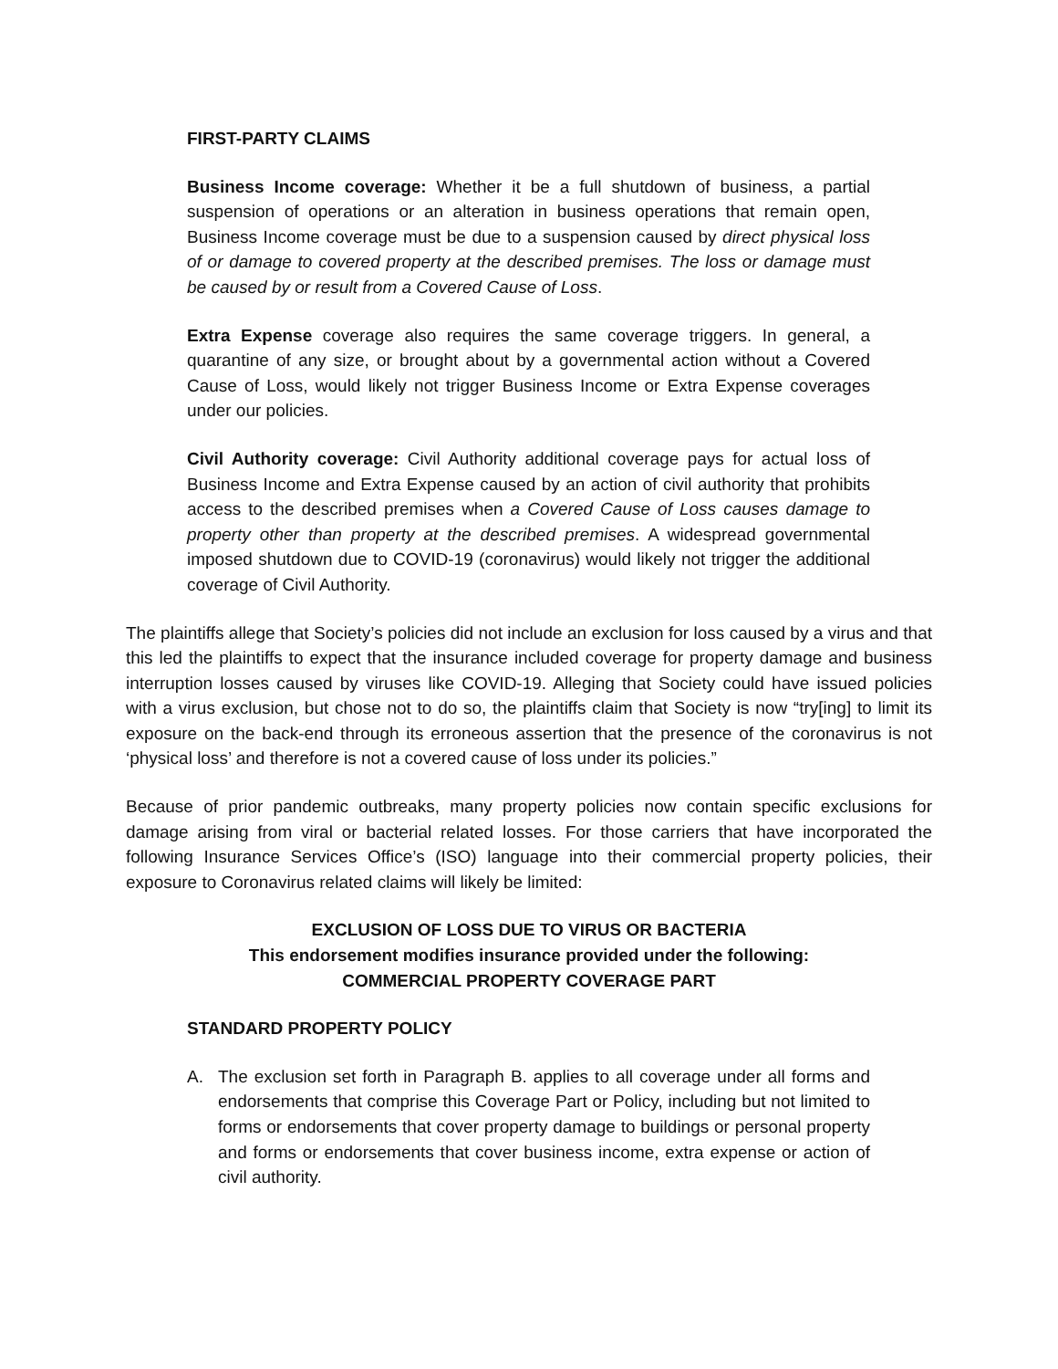FIRST-PARTY CLAIMS
Business Income coverage: Whether it be a full shutdown of business, a partial suspension of operations or an alteration in business operations that remain open, Business Income coverage must be due to a suspension caused by direct physical loss of or damage to covered property at the described premises. The loss or damage must be caused by or result from a Covered Cause of Loss.
Extra Expense coverage also requires the same coverage triggers. In general, a quarantine of any size, or brought about by a governmental action without a Covered Cause of Loss, would likely not trigger Business Income or Extra Expense coverages under our policies.
Civil Authority coverage: Civil Authority additional coverage pays for actual loss of Business Income and Extra Expense caused by an action of civil authority that prohibits access to the described premises when a Covered Cause of Loss causes damage to property other than property at the described premises. A widespread governmental imposed shutdown due to COVID-19 (coronavirus) would likely not trigger the additional coverage of Civil Authority.
The plaintiffs allege that Society’s policies did not include an exclusion for loss caused by a virus and that this led the plaintiffs to expect that the insurance included coverage for property damage and business interruption losses caused by viruses like COVID-19. Alleging that Society could have issued policies with a virus exclusion, but chose not to do so, the plaintiffs claim that Society is now “try[ing] to limit its exposure on the back-end through its erroneous assertion that the presence of the coronavirus is not ‘physical loss’ and therefore is not a covered cause of loss under its policies.”
Because of prior pandemic outbreaks, many property policies now contain specific exclusions for damage arising from viral or bacterial related losses. For those carriers that have incorporated the following Insurance Services Office’s (ISO) language into their commercial property policies, their exposure to Coronavirus related claims will likely be limited:
EXCLUSION OF LOSS DUE TO VIRUS OR BACTERIA
This endorsement modifies insurance provided under the following:
COMMERCIAL PROPERTY COVERAGE PART
STANDARD PROPERTY POLICY
A. The exclusion set forth in Paragraph B. applies to all coverage under all forms and endorsements that comprise this Coverage Part or Policy, including but not limited to forms or endorsements that cover property damage to buildings or personal property and forms or endorsements that cover business income, extra expense or action of civil authority.